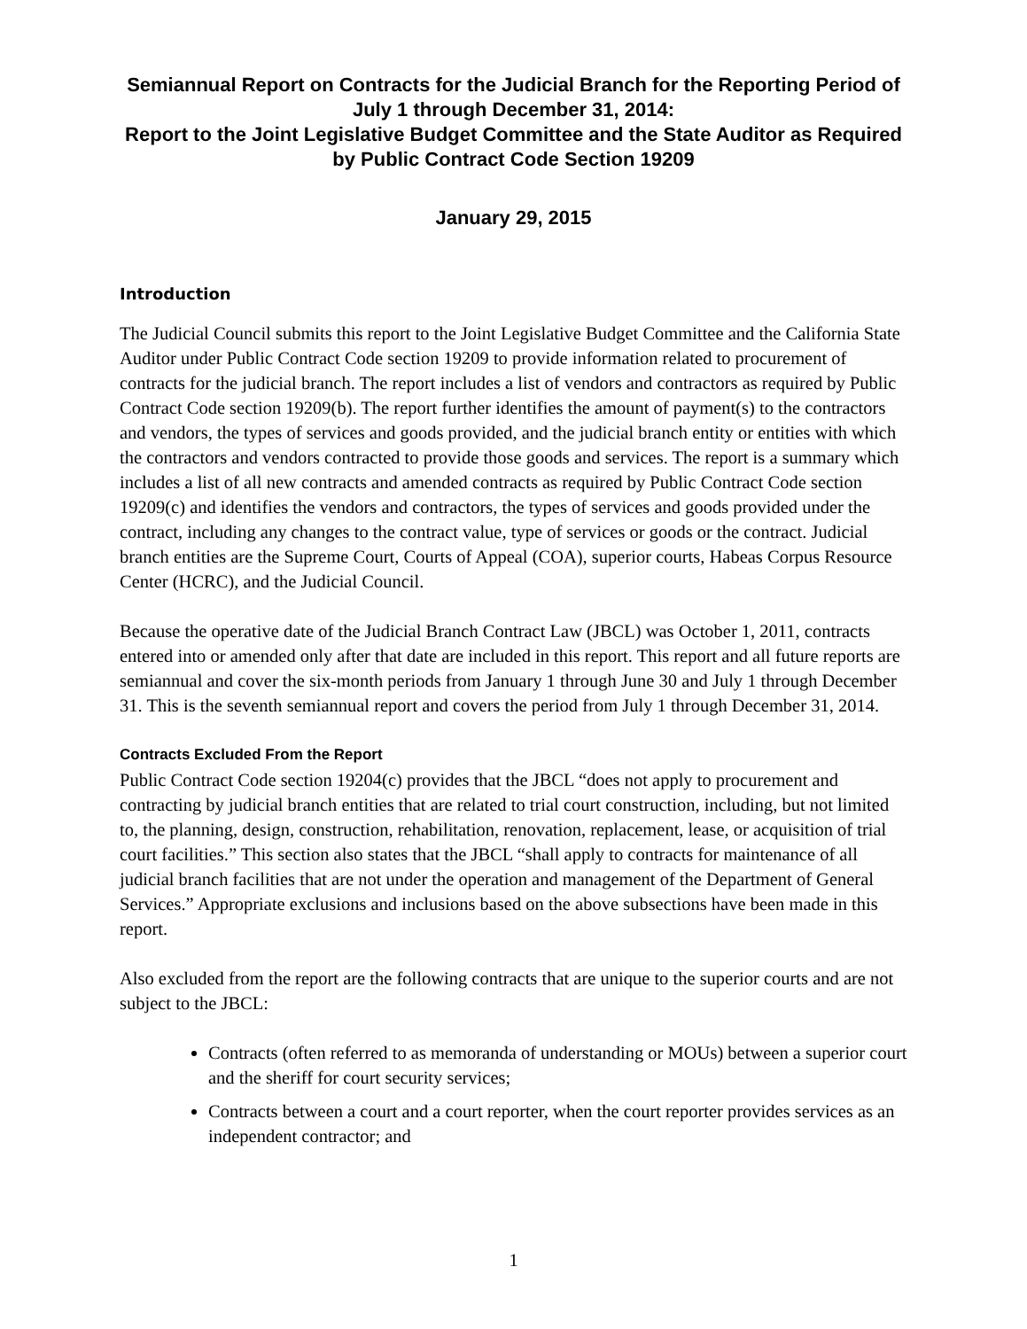Semiannual Report on Contracts for the Judicial Branch for the Reporting Period of July 1 through December 31, 2014:
Report to the Joint Legislative Budget Committee and the State Auditor as Required by Public Contract Code Section 19209
January 29, 2015
Introduction
The Judicial Council submits this report to the Joint Legislative Budget Committee and the California State Auditor under Public Contract Code section 19209 to provide information related to procurement of contracts for the judicial branch. The report includes a list of vendors and contractors as required by Public Contract Code section 19209(b). The report further identifies the amount of payment(s) to the contractors and vendors, the types of services and goods provided, and the judicial branch entity or entities with which the contractors and vendors contracted to provide those goods and services. The report is a summary which includes a list of all new contracts and amended contracts as required by Public Contract Code section 19209(c) and identifies the vendors and contractors, the types of services and goods provided under the contract, including any changes to the contract value, type of services or goods or the contract. Judicial branch entities are the Supreme Court, Courts of Appeal (COA), superior courts, Habeas Corpus Resource Center (HCRC), and the Judicial Council.
Because the operative date of the Judicial Branch Contract Law (JBCL) was October 1, 2011, contracts entered into or amended only after that date are included in this report. This report and all future reports are semiannual and cover the six-month periods from January 1 through June 30 and July 1 through December 31. This is the seventh semiannual report and covers the period from July 1 through December 31, 2014.
Contracts Excluded From the Report
Public Contract Code section 19204(c) provides that the JBCL “does not apply to procurement and contracting by judicial branch entities that are related to trial court construction, including, but not limited to, the planning, design, construction, rehabilitation, renovation, replacement, lease, or acquisition of trial court facilities.” This section also states that the JBCL “shall apply to contracts for maintenance of all judicial branch facilities that are not under the operation and management of the Department of General Services.” Appropriate exclusions and inclusions based on the above subsections have been made in this report.
Also excluded from the report are the following contracts that are unique to the superior courts and are not subject to the JBCL:
Contracts (often referred to as memoranda of understanding or MOUs) between a superior court and the sheriff for court security services;
Contracts between a court and a court reporter, when the court reporter provides services as an independent contractor; and
1